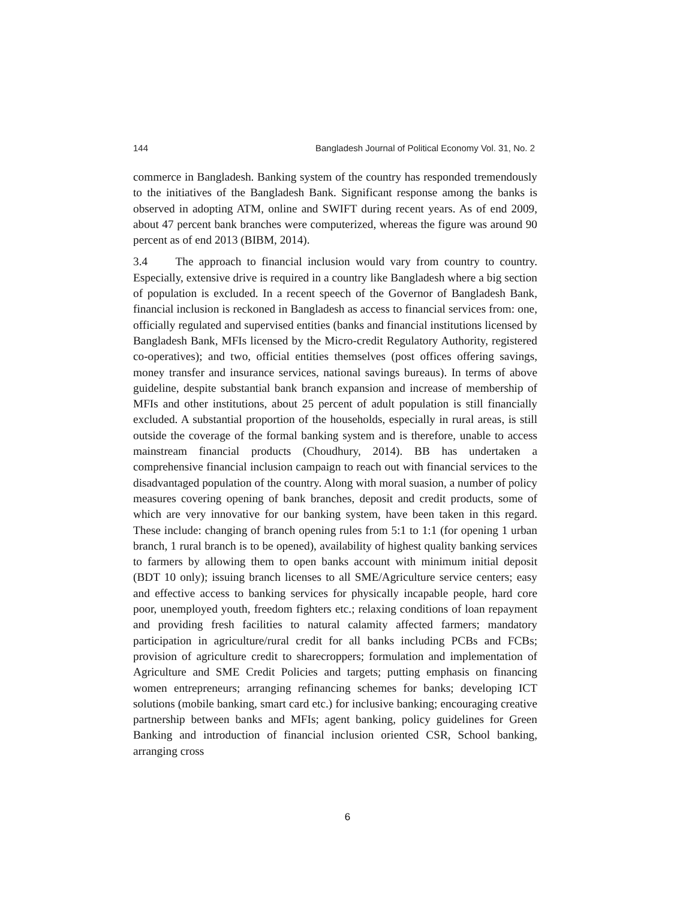144 Bangladesh Journal of Political Economy Vol. 31, No. 2
commerce in Bangladesh. Banking system of the country has responded tremendously to the initiatives of the Bangladesh Bank. Significant response among the banks is observed in adopting ATM, online and SWIFT during recent years. As of end 2009, about 47 percent bank branches were computerized, whereas the figure was around 90 percent as of end 2013 (BIBM, 2014).
3.4 The approach to financial inclusion would vary from country to country. Especially, extensive drive is required in a country like Bangladesh where a big section of population is excluded. In a recent speech of the Governor of Bangladesh Bank, financial inclusion is reckoned in Bangladesh as access to financial services from: one, officially regulated and supervised entities (banks and financial institutions licensed by Bangladesh Bank, MFIs licensed by the Micro-credit Regulatory Authority, registered co-operatives); and two, official entities themselves (post offices offering savings, money transfer and insurance services, national savings bureaus). In terms of above guideline, despite substantial bank branch expansion and increase of membership of MFIs and other institutions, about 25 percent of adult population is still financially excluded. A substantial proportion of the households, especially in rural areas, is still outside the coverage of the formal banking system and is therefore, unable to access mainstream financial products (Choudhury, 2014). BB has undertaken a comprehensive financial inclusion campaign to reach out with financial services to the disadvantaged population of the country. Along with moral suasion, a number of policy measures covering opening of bank branches, deposit and credit products, some of which are very innovative for our banking system, have been taken in this regard. These include: changing of branch opening rules from 5:1 to 1:1 (for opening 1 urban branch, 1 rural branch is to be opened), availability of highest quality banking services to farmers by allowing them to open banks account with minimum initial deposit (BDT 10 only); issuing branch licenses to all SME/Agriculture service centers; easy and effective access to banking services for physically incapable people, hard core poor, unemployed youth, freedom fighters etc.; relaxing conditions of loan repayment and providing fresh facilities to natural calamity affected farmers; mandatory participation in agriculture/rural credit for all banks including PCBs and FCBs; provision of agriculture credit to sharecroppers; formulation and implementation of Agriculture and SME Credit Policies and targets; putting emphasis on financing women entrepreneurs; arranging refinancing schemes for banks; developing ICT solutions (mobile banking, smart card etc.) for inclusive banking; encouraging creative partnership between banks and MFIs; agent banking, policy guidelines for Green Banking and introduction of financial inclusion oriented CSR, School banking, arranging cross
6